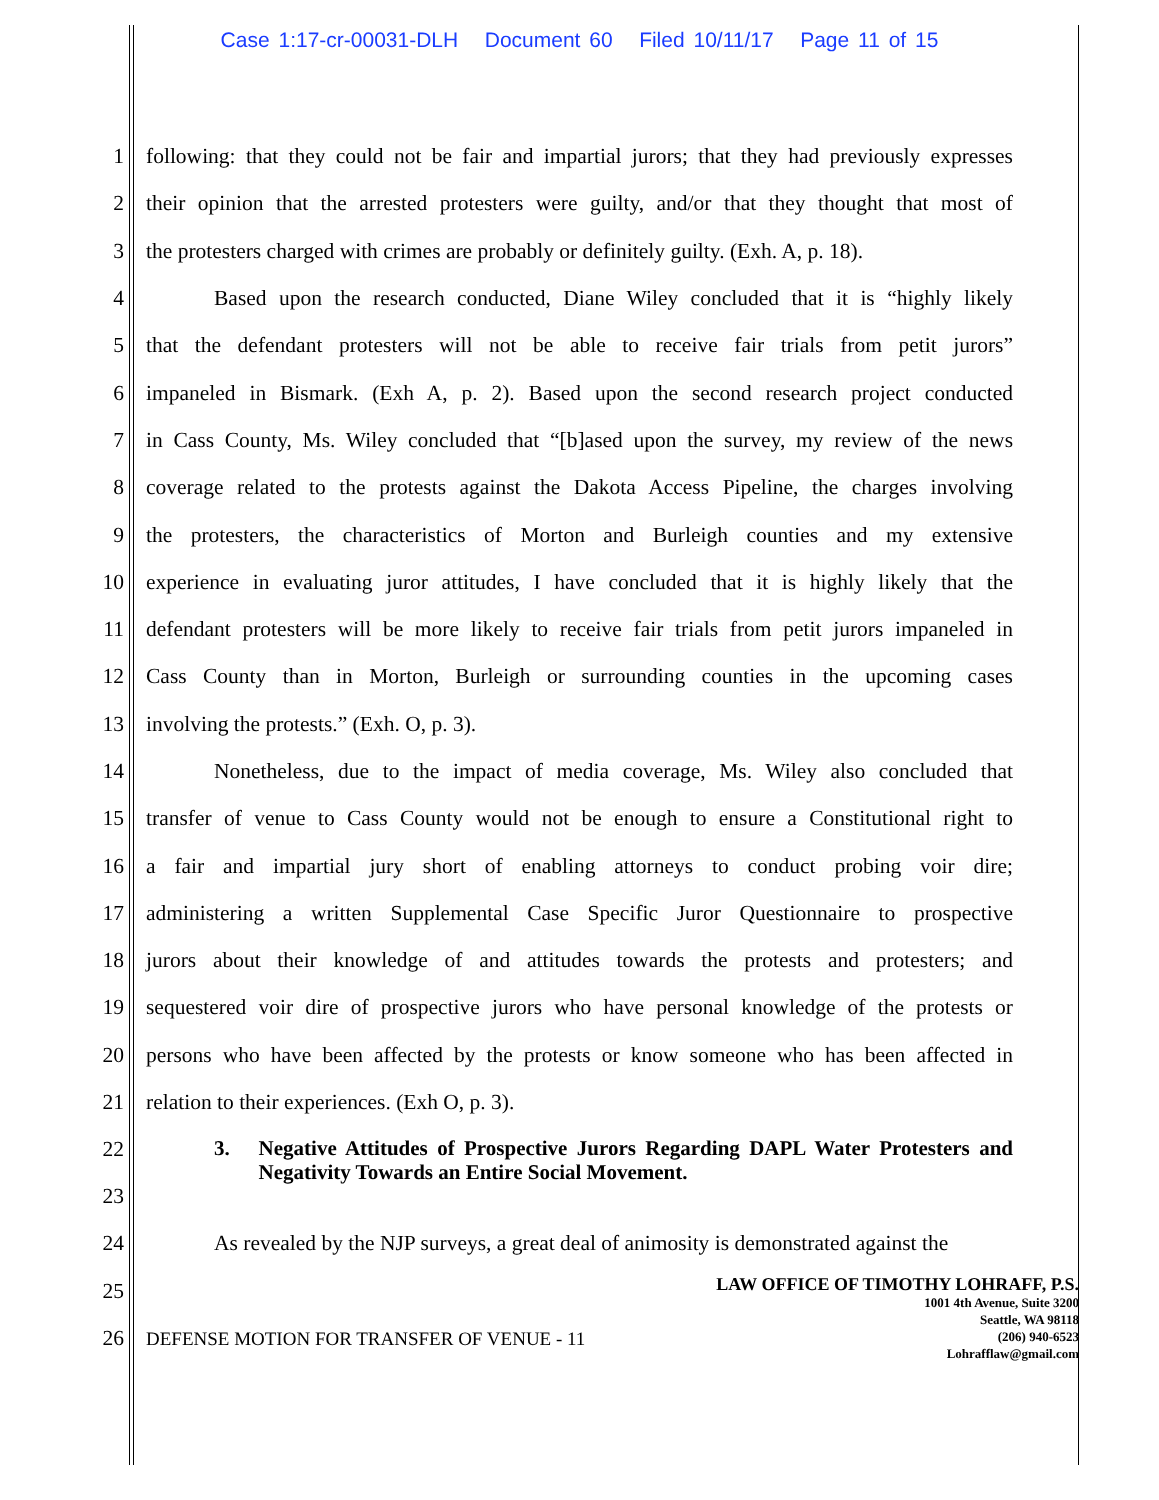Case 1:17-cr-00031-DLH Document 60 Filed 10/11/17 Page 11 of 15
1 following: that they could not be fair and impartial jurors; that they had previously expresses
2 their opinion that the arrested protesters were guilty, and/or that they thought that most of
3 the protesters charged with crimes are probably or definitely guilty. (Exh. A, p. 18).
4 Based upon the research conducted, Diane Wiley concluded that it is “highly likely
5 that the defendant protesters will not be able to receive fair trials from petit jurors”
6 impaneled in Bismark. (Exh A, p. 2). Based upon the second research project conducted
7 in Cass County, Ms. Wiley concluded that “[b]ased upon the survey, my review of the news
8 coverage related to the protests against the Dakota Access Pipeline, the charges involving
9 the protesters, the characteristics of Morton and Burleigh counties and my extensive
10 experience in evaluating juror attitudes, I have concluded that it is highly likely that the
11 defendant protesters will be more likely to receive fair trials from petit jurors impaneled in
12 Cass County than in Morton, Burleigh or surrounding counties in the upcoming cases
13 involving the protests.” (Exh. O, p. 3).
14 Nonetheless, due to the impact of media coverage, Ms. Wiley also concluded that
15 transfer of venue to Cass County would not be enough to ensure a Constitutional right to
16 a fair and impartial jury short of enabling attorneys to conduct probing voir dire;
17 administering a written Supplemental Case Specific Juror Questionnaire to prospective
18 jurors about their knowledge of and attitudes towards the protests and protesters; and
19 sequestered voir dire of prospective jurors who have personal knowledge of the protests or
20 persons who have been affected by the protests or know someone who has been affected in
21 relation to their experiences. (Exh O, p. 3).
22
23
3. Negative Attitudes of Prospective Jurors Regarding DAPL Water Protesters and Negativity Towards an Entire Social Movement.
24 As revealed by the NJP surveys, a great deal of animosity is demonstrated against the
25
26
DEFENSE MOTION FOR TRANSFER OF VENUE - 11
LAW OFFICE OF TIMOTHY LOHRAFF, P.S.
1001 4th Avenue, Suite 3200
Seattle, WA 98118
(206) 940-6523
Lohrafflaw@gmail.com